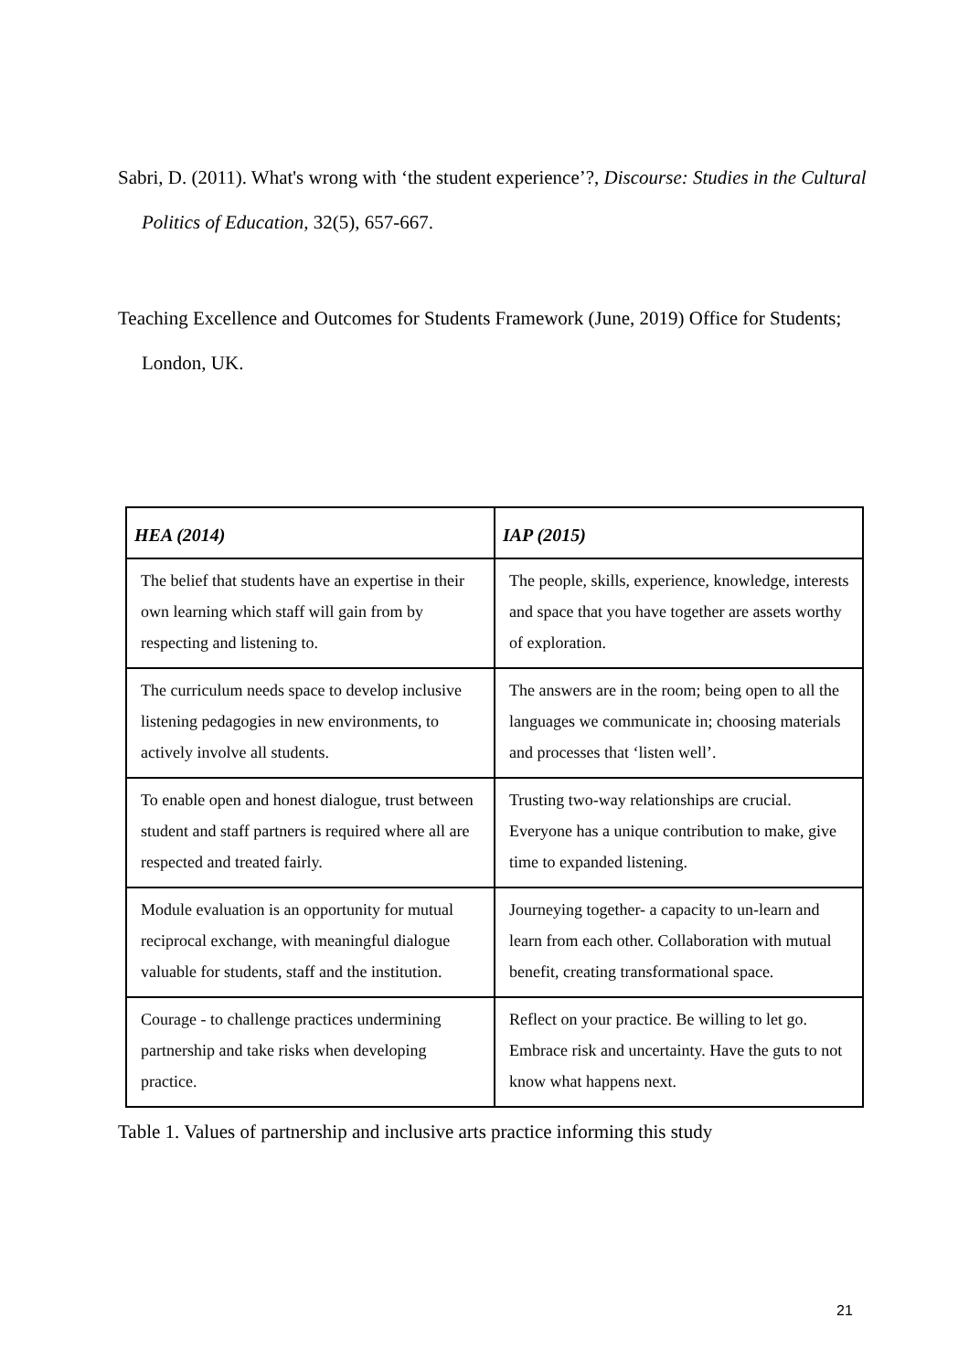Sabri, D. (2011). What's wrong with ‘the student experience’?, Discourse: Studies in the Cultural Politics of Education, 32(5), 657-667.
Teaching Excellence and Outcomes for Students Framework (June, 2019) Office for Students; London, UK.
| HEA (2014) | IAP (2015) |
| --- | --- |
| The belief that students have an expertise in their own learning which staff will gain from by respecting and listening to. | The people, skills, experience, knowledge, interests and space that you have together are assets worthy of exploration. |
| The curriculum needs space to develop inclusive listening pedagogies in new environments, to actively involve all students. | The answers are in the room; being open to all the languages we communicate in; choosing materials and processes that ‘listen well’. |
| To enable open and honest dialogue, trust between student and staff partners is required where all are respected and treated fairly. | Trusting two-way relationships are crucial. Everyone has a unique contribution to make, give time to expanded listening. |
| Module evaluation is an opportunity for mutual reciprocal exchange, with meaningful dialogue valuable for students, staff and the institution. | Journeying together- a capacity to un-learn and learn from each other. Collaboration with mutual benefit, creating transformational space. |
| Courage - to challenge practices undermining partnership and take risks when developing practice. | Reflect on your practice. Be willing to let go. Embrace risk and uncertainty. Have the guts to not know what happens next. |
Table 1. Values of partnership and inclusive arts practice informing this study
21